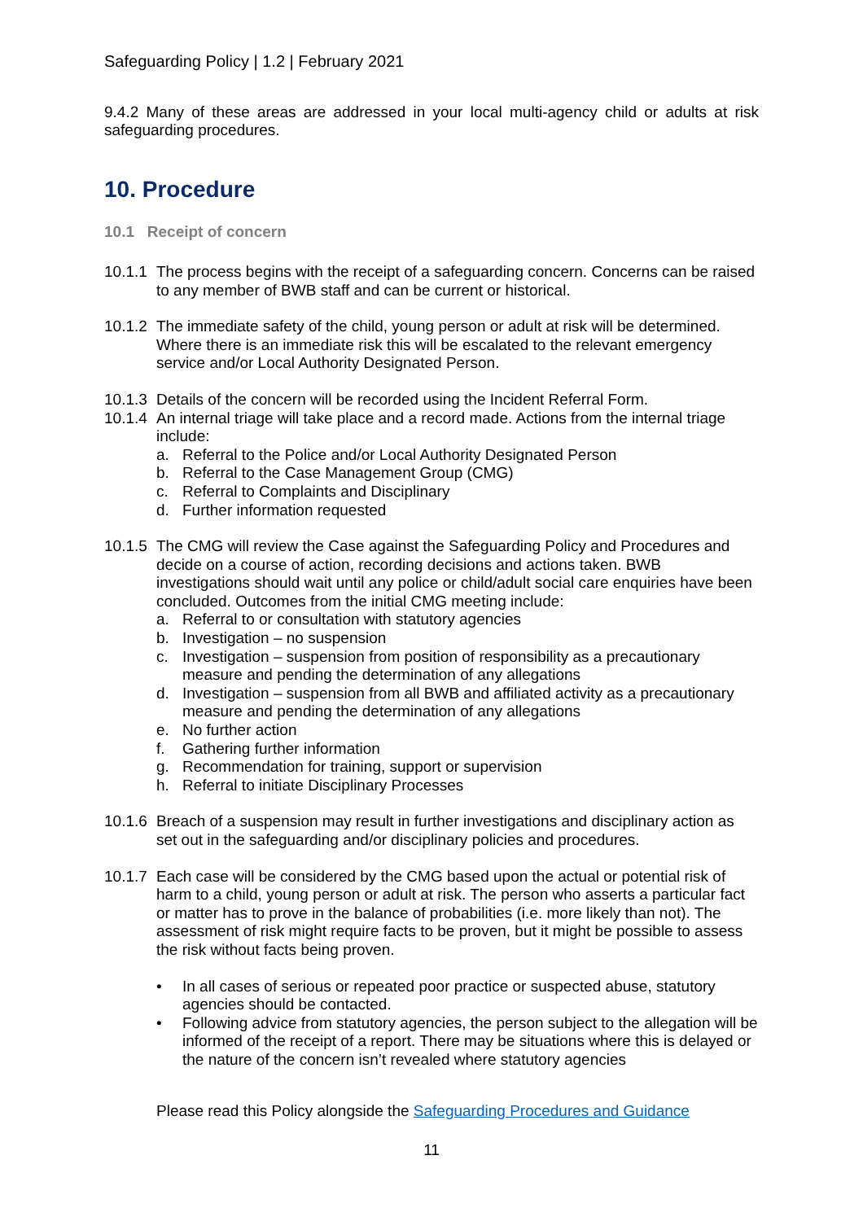Safeguarding Policy | 1.2 | February 2021
9.4.2 Many of these areas are addressed in your local multi-agency child or adults at risk safeguarding procedures.
10. Procedure
10.1 Receipt of concern
10.1.1 The process begins with the receipt of a safeguarding concern. Concerns can be raised to any member of BWB staff and can be current or historical.
10.1.2 The immediate safety of the child, young person or adult at risk will be determined. Where there is an immediate risk this will be escalated to the relevant emergency service and/or Local Authority Designated Person.
10.1.3 Details of the concern will be recorded using the Incident Referral Form.
10.1.4 An internal triage will take place and a record made. Actions from the internal triage include:
a. Referral to the Police and/or Local Authority Designated Person
b. Referral to the Case Management Group (CMG)
c. Referral to Complaints and Disciplinary
d. Further information requested
10.1.5 The CMG will review the Case against the Safeguarding Policy and Procedures and decide on a course of action, recording decisions and actions taken. BWB investigations should wait until any police or child/adult social care enquiries have been concluded. Outcomes from the initial CMG meeting include:
a. Referral to or consultation with statutory agencies
b. Investigation – no suspension
c. Investigation – suspension from position of responsibility as a precautionary measure and pending the determination of any allegations
d. Investigation – suspension from all BWB and affiliated activity as a precautionary measure and pending the determination of any allegations
e. No further action
f. Gathering further information
g. Recommendation for training, support or supervision
h. Referral to initiate Disciplinary Processes
10.1.6 Breach of a suspension may result in further investigations and disciplinary action as set out in the safeguarding and/or disciplinary policies and procedures.
10.1.7 Each case will be considered by the CMG based upon the actual or potential risk of harm to a child, young person or adult at risk. The person who asserts a particular fact or matter has to prove in the balance of probabilities (i.e. more likely than not). The assessment of risk might require facts to be proven, but it might be possible to assess the risk without facts being proven.
• In all cases of serious or repeated poor practice or suspected abuse, statutory agencies should be contacted.
• Following advice from statutory agencies, the person subject to the allegation will be informed of the receipt of a report. There may be situations where this is delayed or the nature of the concern isn’t revealed where statutory agencies
Please read this Policy alongside the Safeguarding Procedures and Guidance
11